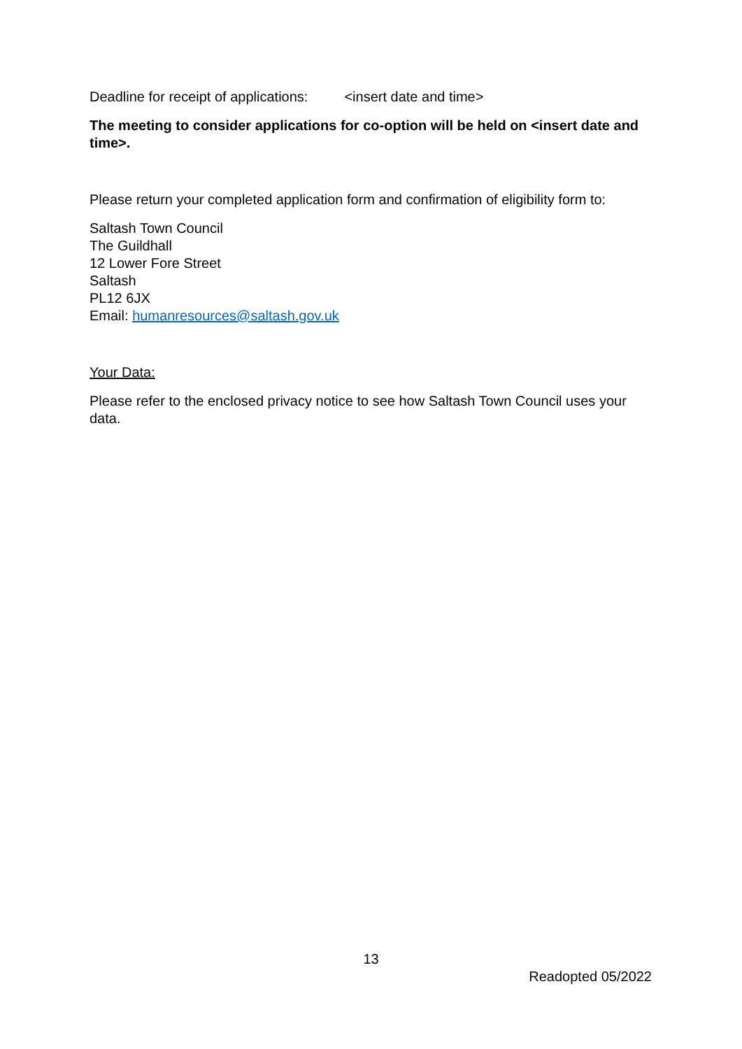Deadline for receipt of applications: <insert date and time>
The meeting to consider applications for co-option will be held on <insert date and time>.
Please return your completed application form and confirmation of eligibility form to:
Saltash Town Council
The Guildhall
12 Lower Fore Street
Saltash
PL12 6JX
Email: humanresources@saltash.gov.uk
Your Data:
Please refer to the enclosed privacy notice to see how Saltash Town Council uses your data.
13
Readopted 05/2022